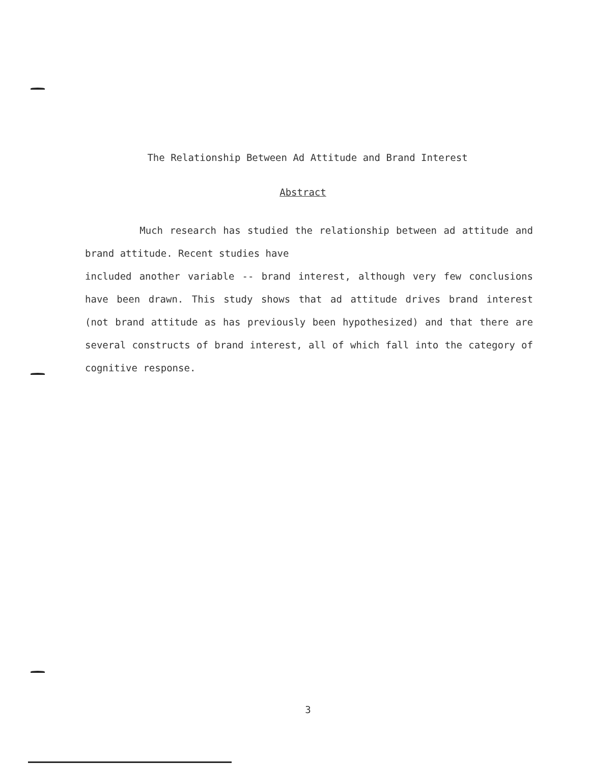The Relationship Between Ad Attitude and Brand Interest
Abstract
Much research has studied the relationship between ad attitude and brand attitude. Recent studies have
included another variable -- brand interest, although very few conclusions have been drawn. This study shows that ad attitude drives brand interest (not brand attitude as has previously been hypothesized) and that there are several constructs of brand interest, all of which fall into the category of cognitive response.
3